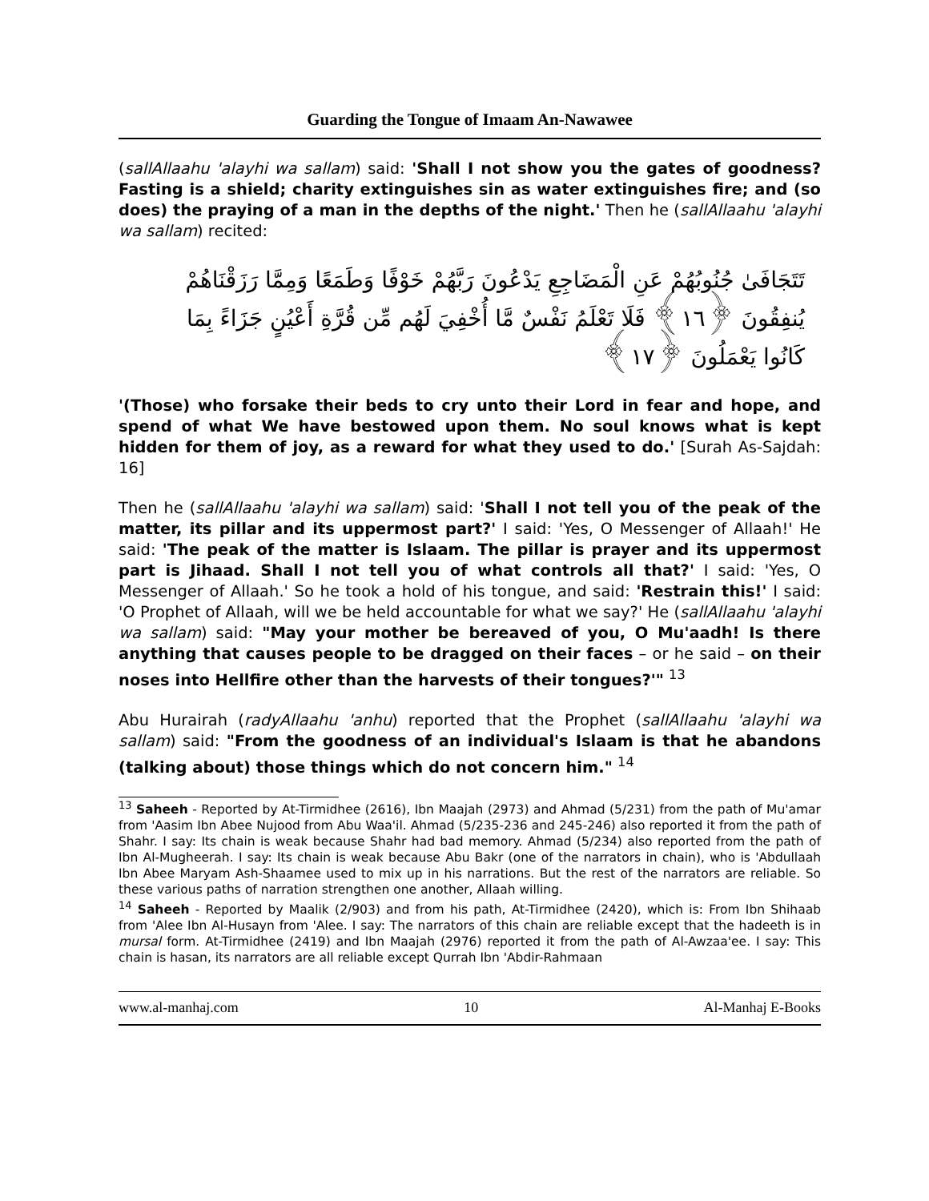Guarding the Tongue of Imaam An-Nawawee
(sallAllaahu 'alayhi wa sallam) said: 'Shall I not show you the gates of goodness? Fasting is a shield; charity extinguishes sin as water extinguishes fire; and (so does) the praying of a man in the depths of the night.' Then he (sallAllaahu 'alayhi wa sallam) recited:
تَتَجَافَىٰ جُنُوبُهُمْ عَنِ الْمَضَاجِعِ يَدْعُونَ رَبَّهُمْ خَوْفًا وَطَمَعًا وَمِمَّا رَزَقْنَاهُمْ يُنفِقُونَ ﴿١٦﴾ فَلَا تَعْلَمُ نَفْسٌ مَّا أُخْفِيَ لَهُم مِّن قُرَّةِ أَعْيُنٍ جَزَاءً بِمَا كَانُوا يَعْمَلُونَ ﴿١٧﴾
'(Those) who forsake their beds to cry unto their Lord in fear and hope, and spend of what We have bestowed upon them. No soul knows what is kept hidden for them of joy, as a reward for what they used to do.' [Surah As-Sajdah: 16]
Then he (sallAllaahu 'alayhi wa sallam) said: 'Shall I not tell you of the peak of the matter, its pillar and its uppermost part?' I said: 'Yes, O Messenger of Allaah!' He said: 'The peak of the matter is Islaam. The pillar is prayer and its uppermost part is Jihaad. Shall I not tell you of what controls all that?' I said: 'Yes, O Messenger of Allaah.' So he took a hold of his tongue, and said: 'Restrain this!' I said: 'O Prophet of Allaah, will we be held accountable for what we say?' He (sallAllaahu 'alayhi wa sallam) said: "May your mother be bereaved of you, O Mu'aadh! Is there anything that causes people to be dragged on their faces – or he said – on their noses into Hellfire other than the harvests of their tongues?'" <sup>13</sup>
Abu Hurairah (radyAllaahu 'anhu) reported that the Prophet (sallAllaahu 'alayhi wa sallam) said: "From the goodness of an individual's Islaam is that he abandons (talking about) those things which do not concern him." <sup>14</sup>
<sup>13</sup> Saheeh - Reported by At-Tirmidhee (2616), Ibn Maajah (2973) and Ahmad (5/231) from the path of Mu'amar from 'Aasim Ibn Abee Nujood from Abu Waa'il. Ahmad (5/235-236 and 245-246) also reported it from the path of Shahr. I say: Its chain is weak because Shahr had bad memory. Ahmad (5/234) also reported from the path of Ibn Al-Mugheerah. I say: Its chain is weak because Abu Bakr (one of the narrators in chain), who is 'Abdullaah Ibn Abee Maryam Ash-Shaamee used to mix up in his narrations. But the rest of the narrators are reliable. So these various paths of narration strengthen one another, Allaah willing.
<sup>14</sup> Saheeh - Reported by Maalik (2/903) and from his path, At-Tirmidhee (2420), which is: From Ibn Shihaab from 'Alee Ibn Al-Husayn from 'Alee. I say: The narrators of this chain are reliable except that the hadeeth is in mursal form. At-Tirmidhee (2419) and Ibn Maajah (2976) reported it from the path of Al-Awzaa'ee. I say: This chain is hasan, its narrators are all reliable except Qurrah Ibn 'Abdir-Rahmaan
www.al-manhaj.com 10 Al-Manhaj E-Books